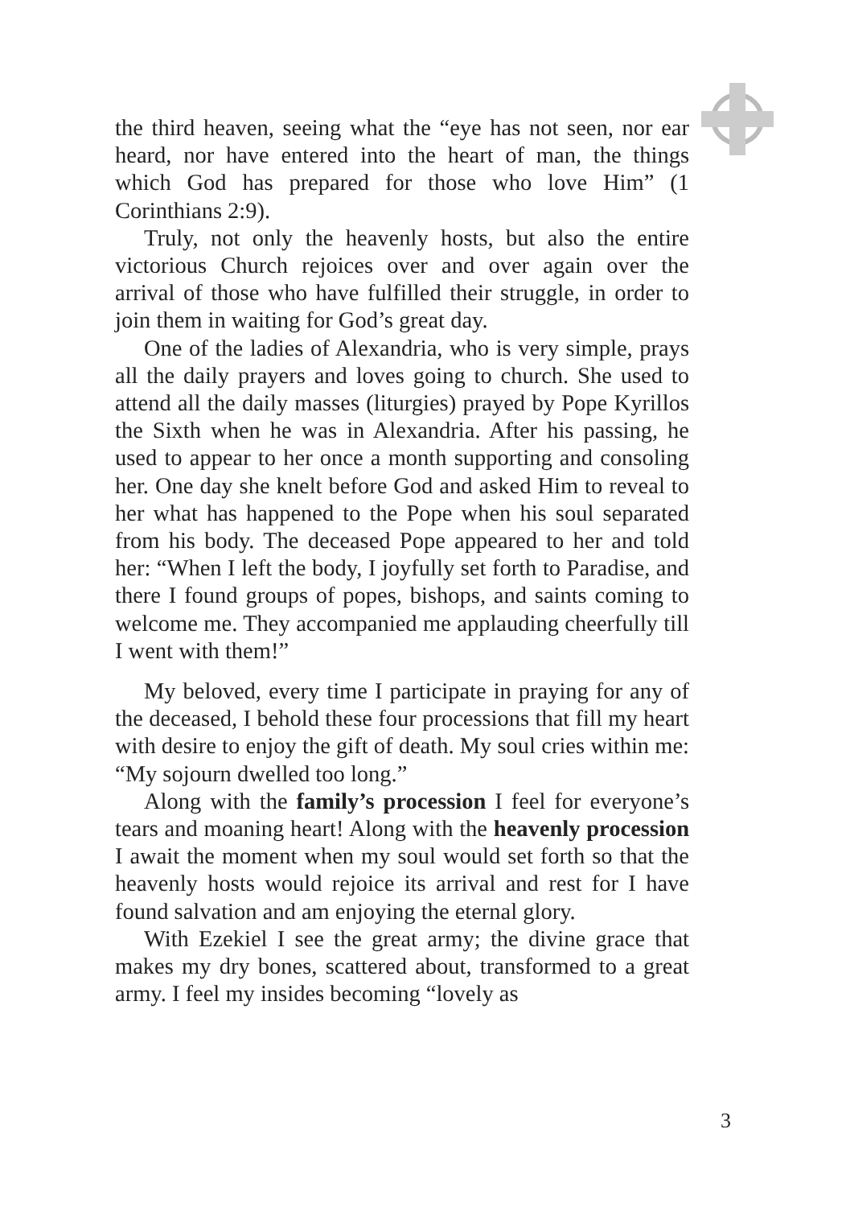the third heaven, seeing what the “eye has not seen, nor ear heard, nor have entered into the heart of man, the things which God has prepared for those who love Him” (1 Corinthians 2:9).
Truly, not only the heavenly hosts, but also the entire victorious Church rejoices over and over again over the arrival of those who have fulfilled their struggle, in order to join them in waiting for God’s great day.
One of the ladies of Alexandria, who is very simple, prays all the daily prayers and loves going to church. She used to attend all the daily masses (liturgies) prayed by Pope Kyrillos the Sixth when he was in Alexandria. After his passing, he used to appear to her once a month supporting and consoling her. One day she knelt before God and asked Him to reveal to her what has happened to the Pope when his soul separated from his body. The deceased Pope appeared to her and told her: “When I left the body, I joyfully set forth to Paradise, and there I found groups of popes, bishops, and saints coming to welcome me. They accompanied me applauding cheerfully till I went with them!”
My beloved, every time I participate in praying for any of the deceased, I behold these four processions that fill my heart with desire to enjoy the gift of death. My soul cries within me: “My sojourn dwelled too long.”
Along with the family’s procession I feel for everyone’s tears and moaning heart! Along with the heavenly procession I await the moment when my soul would set forth so that the heavenly hosts would rejoice its arrival and rest for I have found salvation and am enjoying the eternal glory.
With Ezekiel I see the great army; the divine grace that makes my dry bones, scattered about, transformed to a great army. I feel my insides becoming “lovely as
3